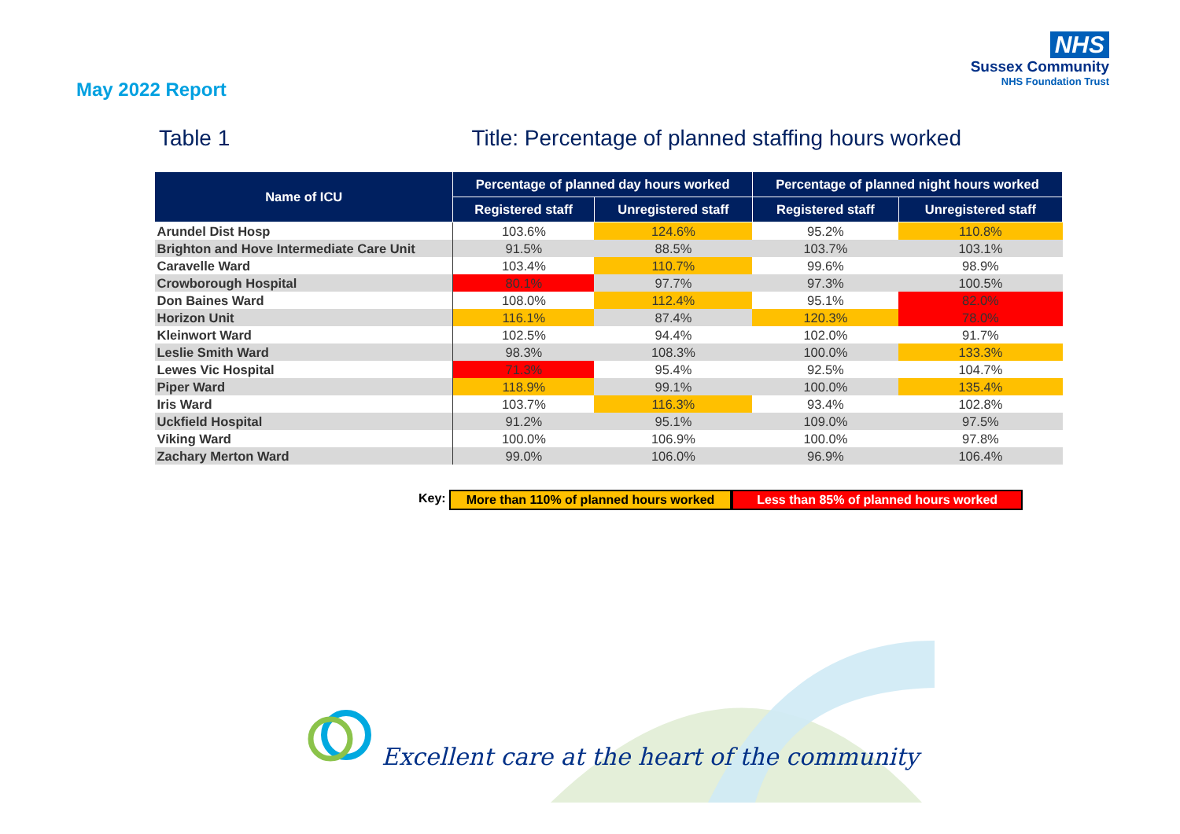NHS
Sussex Community
NHS Foundation Trust
May 2022 Report
Table 1 Title: Percentage of planned staffing hours worked
| Name of ICU | Percentage of planned day hours worked | | Percentage of planned night hours worked | |
| --- | --- | --- | --- | --- |
| | Registered staff | Unregistered staff | Registered staff | Unregistered staff |
| Arundel Dist Hosp | 103.6% | 124.6% | 95.2% | 110.8% |
| Brighton and Hove Intermediate Care Unit | 91.5% | 88.5% | 103.7% | 103.1% |
| Caravelle Ward | 103.4% | 110.7% | 99.6% | 98.9% |
| Crowborough Hospital | 80.1% | 97.7% | 97.3% | 100.5% |
| Don Baines Ward | 108.0% | 112.4% | 95.1% | 82.0% |
| Horizon Unit | 116.1% | 87.4% | 120.3% | 78.0% |
| Kleinwort Ward | 102.5% | 94.4% | 102.0% | 91.7% |
| Leslie Smith Ward | 98.3% | 108.3% | 100.0% | 133.3% |
| Lewes Vic Hospital | 71.3% | 95.4% | 92.5% | 104.7% |
| Piper Ward | 118.9% | 99.1% | 100.0% | 135.4% |
| Iris Ward | 103.7% | 116.3% | 93.4% | 102.8% |
| Uckfield Hospital | 91.2% | 95.1% | 109.0% | 97.5% |
| Viking Ward | 100.0% | 106.9% | 100.0% | 97.8% |
| Zachary Merton Ward | 99.0% | 106.0% | 96.9% | 106.4% |
Key: More than 110% of planned hours worked
Less than 85% of planned hours worked
Excellent care at the heart of the community